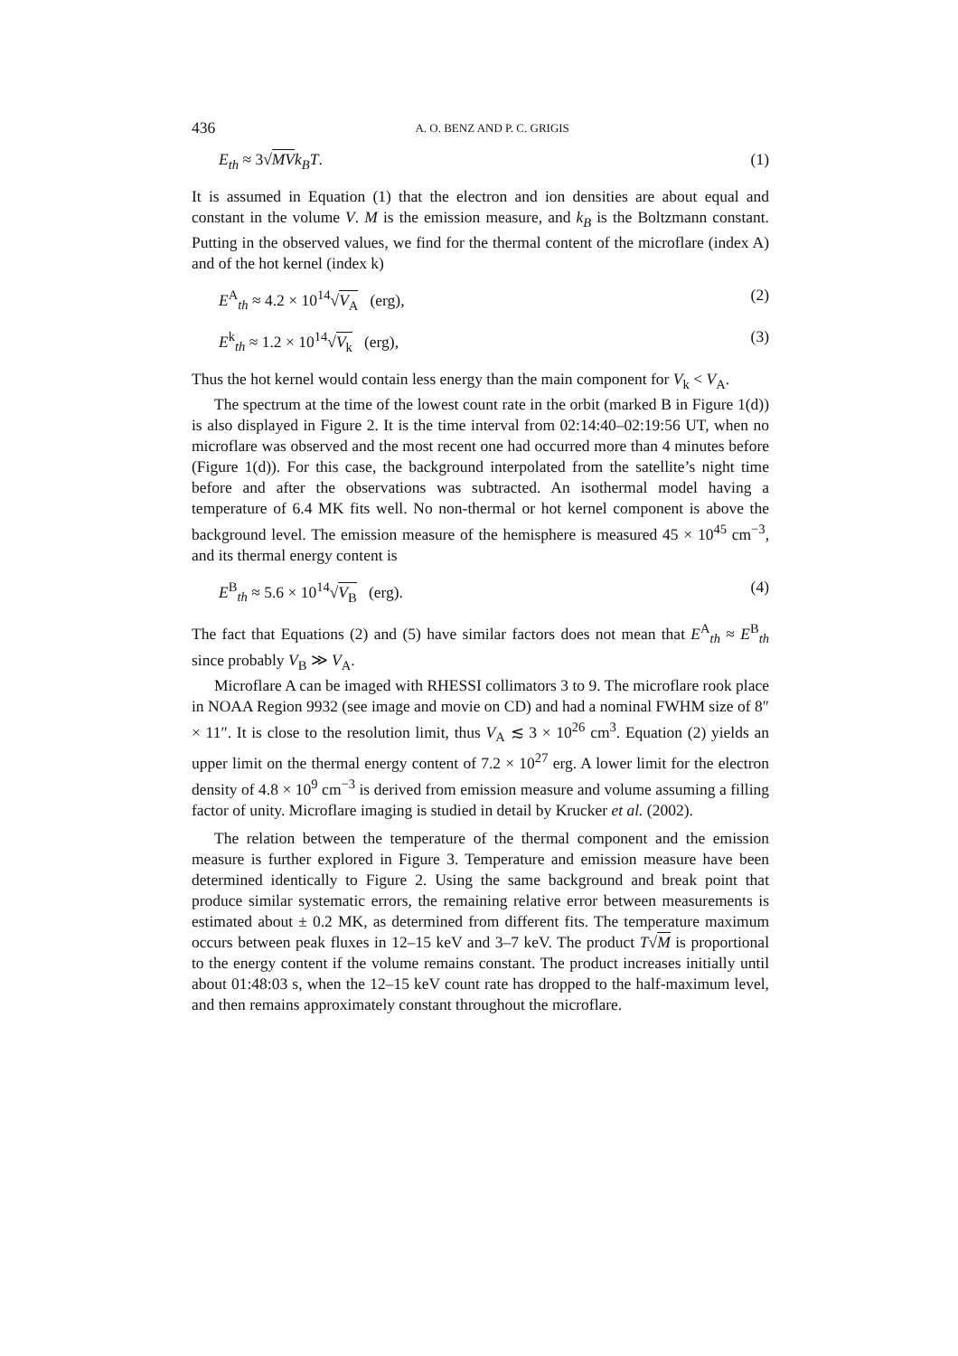436 A. O. BENZ AND P. C. GRIGIS
E<sub>th</sub> ≈ 3√MV k<sub>B</sub>T. (1)
It is assumed in Equation (1) that the electron and ion densities are about equal and constant in the volume V. M is the emission measure, and k<sub>B</sub> is the Boltzmann constant. Putting in the observed values, we find for the thermal content of the microflare (index A) and of the hot kernel (index k)
E<sup>A</sup><sub>th</sub> ≈ 4.2 × 10<sup>14</sup>√V<sub>A</sub> (erg), (2)
E<sup>k</sup><sub>th</sub> ≈ 1.2 × 10<sup>14</sup>√V<sub>k</sub> (erg), (3)
Thus the hot kernel would contain less energy than the main component for V<sub>k</sub> < V<sub>A</sub>.
The spectrum at the time of the lowest count rate in the orbit (marked B in Figure 1(d)) is also displayed in Figure 2. It is the time interval from 02:14:40–02:19:56 UT, when no microflare was observed and the most recent one had occurred more than 4 minutes before (Figure 1(d)). For this case, the background interpolated from the satellite’s night time before and after the observations was subtracted. An isothermal model having a temperature of 6.4 MK fits well. No non-thermal or hot kernel component is above the background level. The emission measure of the hemisphere is measured 45 × 10<sup>45</sup> cm<sup>−3</sup>, and its thermal energy content is
E<sup>B</sup><sub>th</sub> ≈ 5.6 × 10<sup>14</sup>√V<sub>B</sub> (erg). (4)
The fact that Equations (2) and (5) have similar factors does not mean that E<sup>A</sup><sub>th</sub> ≈ E<sup>B</sup><sub>th</sub> since probably V<sub>B</sub> ≫ V<sub>A</sub>.
Microflare A can be imaged with RHESSI collimators 3 to 9. The microflare rook place in NOAA Region 9932 (see image and movie on CD) and had a nominal FWHM size of 8″ × 11″. It is close to the resolution limit, thus V<sub>A</sub> ≲ 3 × 10<sup>26</sup> cm<sup>3</sup>. Equation (2) yields an upper limit on the thermal energy content of 7.2 × 10<sup>27</sup> erg. A lower limit for the electron density of 4.8 × 10<sup>9</sup> cm<sup>−3</sup> is derived from emission measure and volume assuming a filling factor of unity. Microflare imaging is studied in detail by Krucker et al. (2002).
The relation between the temperature of the thermal component and the emission measure is further explored in Figure 3. Temperature and emission measure have been determined identically to Figure 2. Using the same background and break point that produce similar systematic errors, the remaining relative error between measurements is estimated about ± 0.2 MK, as determined from different fits. The temperature maximum occurs between peak fluxes in 12–15 keV and 3–7 keV. The product T√M is proportional to the energy content if the volume remains constant. The product increases initially until about 01:48:03 s, when the 12–15 keV count rate has dropped to the half-maximum level, and then remains approximately constant throughout the microflare.